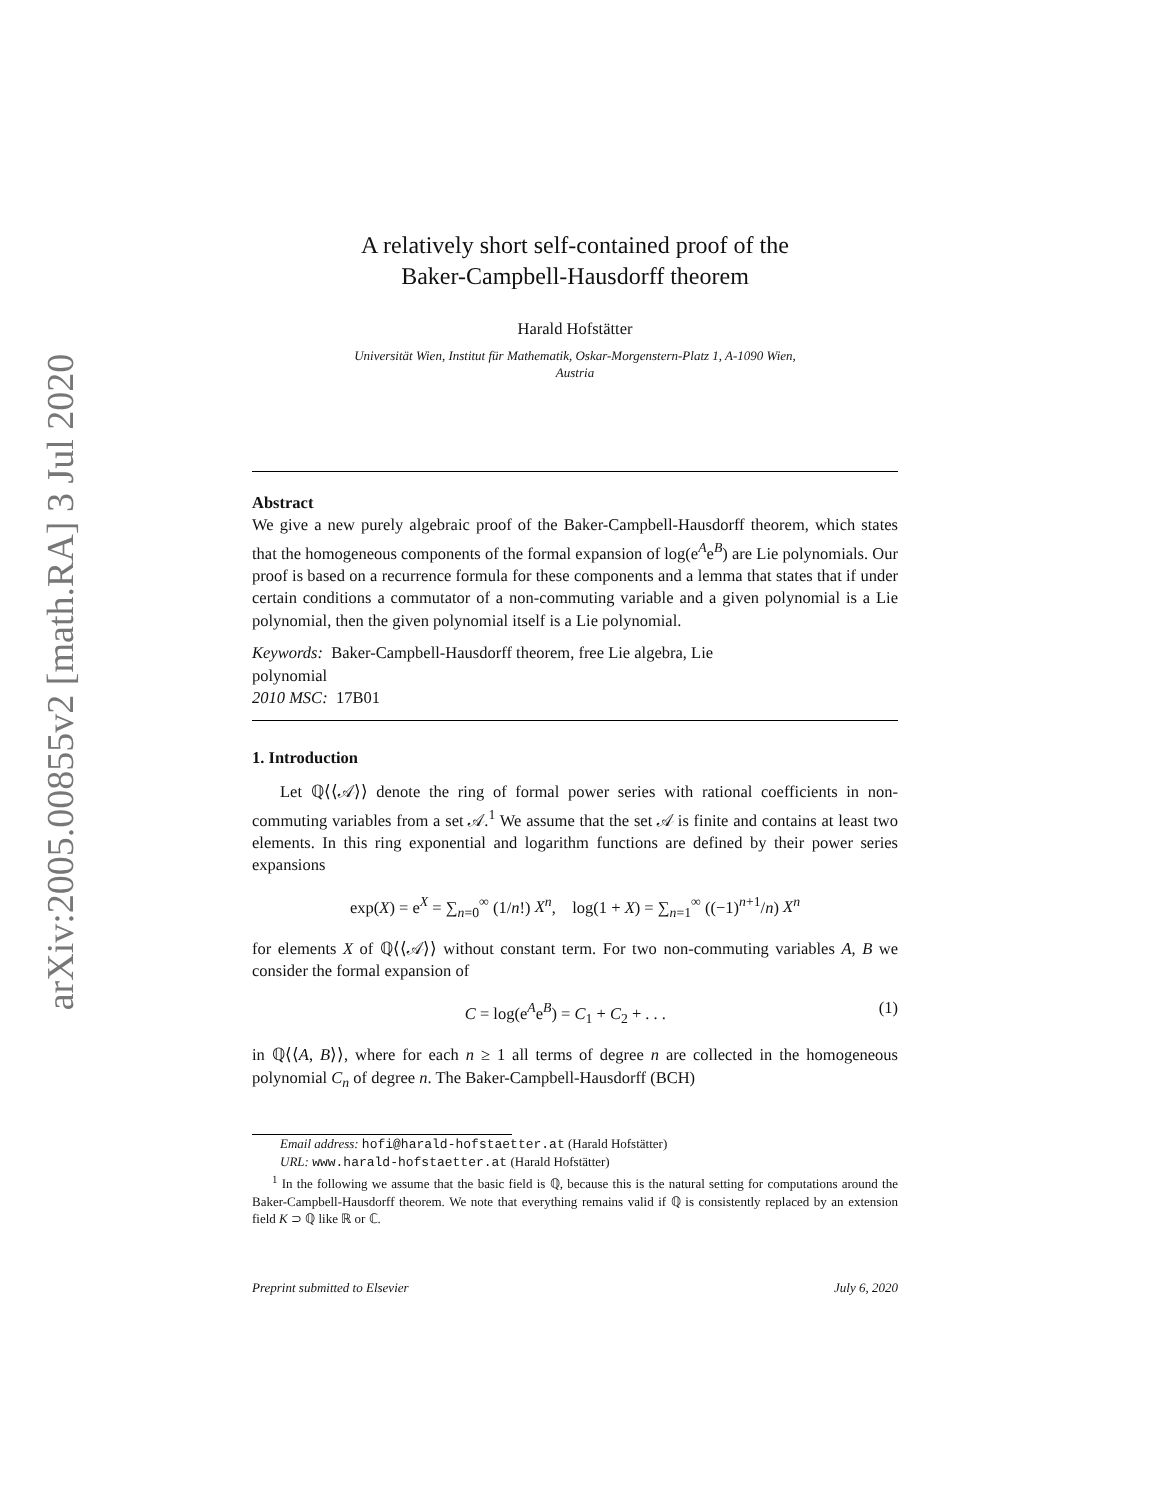arXiv:2005.00855v2 [math.RA] 3 Jul 2020
A relatively short self-contained proof of the
Baker-Campbell-Hausdorff theorem
Harald Hofstätter
Universität Wien, Institut für Mathematik, Oskar-Morgenstern-Platz 1, A-1090 Wien,
Austria
Abstract
We give a new purely algebraic proof of the Baker-Campbell-Hausdorff theorem, which states that the homogeneous components of the formal expansion of log(e<sup>A</sup>e<sup>B</sup>) are Lie polynomials. Our proof is based on a recurrence formula for these components and a lemma that states that if under certain conditions a commutator of a non-commuting variable and a given polynomial is a Lie polynomial, then the given polynomial itself is a Lie polynomial.
Keywords: Baker-Campbell-Hausdorff theorem, free Lie algebra, Lie
polynomial
2010 MSC: 17B01
1. Introduction
Let ℚ⟨⟨𝒜⟩⟩ denote the ring of formal power series with rational coefficients in non-commuting variables from a set 𝒜.<sup>1</sup> We assume that the set 𝒜 is finite and contains at least two elements. In this ring exponential and logarithm functions are defined by their power series expansions
exp(X) = e<sup>X</sup> = ∑<sub>n=0</sub><sup>∞</sup> (1/n!) X<sup>n</sup>, log(1 + X) = ∑<sub>n=1</sub><sup>∞</sup> ((−1)<sup>n+1</sup>/n) X<sup>n</sup>
for elements X of ℚ⟨⟨𝒜⟩⟩ without constant term. For two non-commuting variables A, B we consider the formal expansion of
C = log(e<sup>A</sup>e<sup>B</sup>) = C<sub>1</sub> + C<sub>2</sub> + . . . (1)
in ℚ⟨⟨A, B⟩⟩, where for each n ≥ 1 all terms of degree n are collected in the homogeneous polynomial C<sub>n</sub> of degree n. The Baker-Campbell-Hausdorff (BCH)
Email address: hofi@harald-hofstaetter.at (Harald Hofstätter)
URL: www.harald-hofstaetter.at (Harald Hofstätter)
<sup>1</sup> In the following we assume that the basic field is ℚ, because this is the natural setting for computations around the Baker-Campbell-Hausdorff theorem. We note that everything remains valid if ℚ is consistently replaced by an extension field K ⊃ ℚ like ℝ or ℂ.
Preprint submitted to Elsevier July 6, 2020